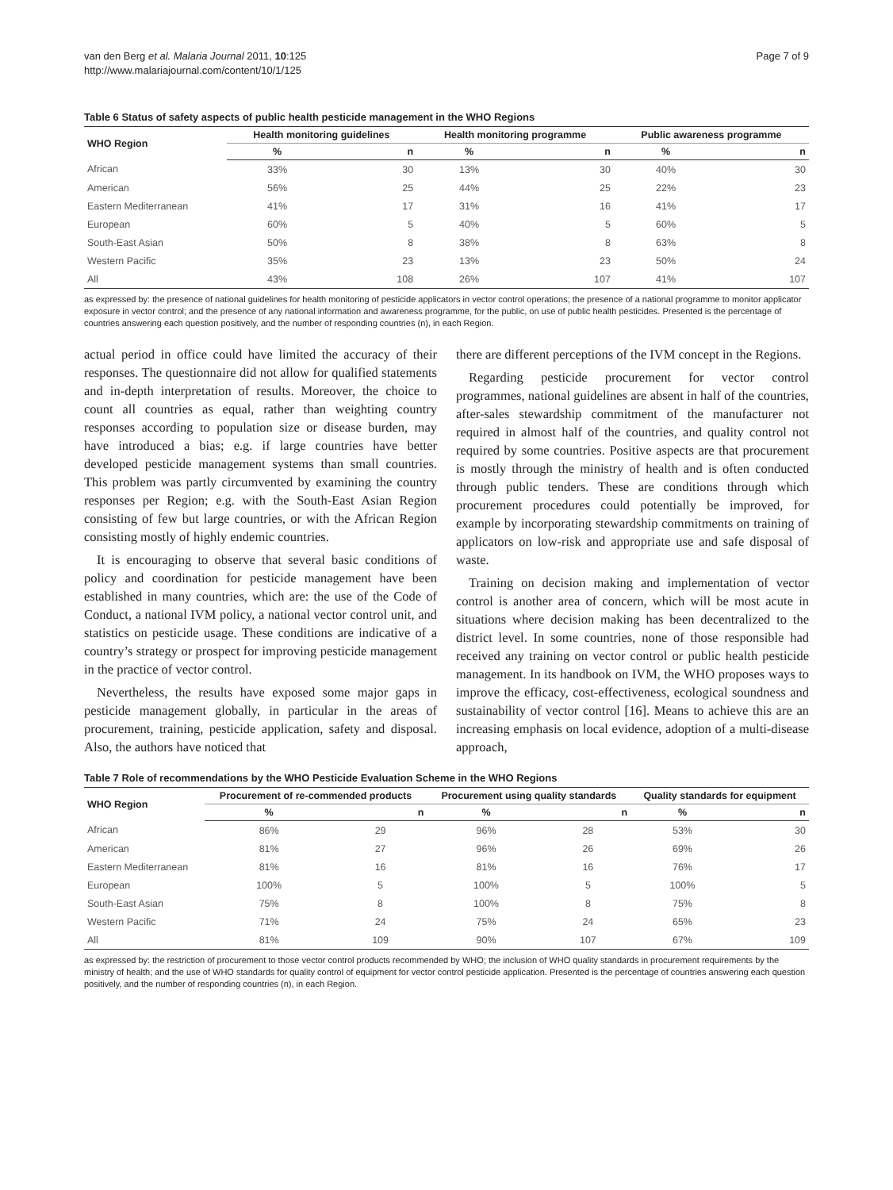van den Berg et al. Malaria Journal 2011, 10:125
http://www.malariajournal.com/content/10/1/125
Page 7 of 9
Table 6 Status of safety aspects of public health pesticide management in the WHO Regions
| WHO Region | Health monitoring guidelines | | Health monitoring programme | | Public awareness programme | |
| --- | --- | --- | --- | --- | --- | --- |
| | % | n | % | n | % | n |
| African | 33% | 30 | 13% | 30 | 40% | 30 |
| American | 56% | 25 | 44% | 25 | 22% | 23 |
| Eastern Mediterranean | 41% | 17 | 31% | 16 | 41% | 17 |
| European | 60% | 5 | 40% | 5 | 60% | 5 |
| South-East Asian | 50% | 8 | 38% | 8 | 63% | 8 |
| Western Pacific | 35% | 23 | 13% | 23 | 50% | 24 |
| All | 43% | 108 | 26% | 107 | 41% | 107 |
as expressed by: the presence of national guidelines for health monitoring of pesticide applicators in vector control operations; the presence of a national programme to monitor applicator exposure in vector control; and the presence of any national information and awareness programme, for the public, on use of public health pesticides. Presented is the percentage of countries answering each question positively, and the number of responding countries (n), in each Region.
actual period in office could have limited the accuracy of their responses. The questionnaire did not allow for qualified statements and in-depth interpretation of results. Moreover, the choice to count all countries as equal, rather than weighting country responses according to population size or disease burden, may have introduced a bias; e.g. if large countries have better developed pesticide management systems than small countries. This problem was partly circumvented by examining the country responses per Region; e.g. with the South-East Asian Region consisting of few but large countries, or with the African Region consisting mostly of highly endemic countries.
It is encouraging to observe that several basic conditions of policy and coordination for pesticide management have been established in many countries, which are: the use of the Code of Conduct, a national IVM policy, a national vector control unit, and statistics on pesticide usage. These conditions are indicative of a country’s strategy or prospect for improving pesticide management in the practice of vector control.
Nevertheless, the results have exposed some major gaps in pesticide management globally, in particular in the areas of procurement, training, pesticide application, safety and disposal. Also, the authors have noticed that
there are different perceptions of the IVM concept in the Regions.
Regarding pesticide procurement for vector control programmes, national guidelines are absent in half of the countries, after-sales stewardship commitment of the manufacturer not required in almost half of the countries, and quality control not required by some countries. Positive aspects are that procurement is mostly through the ministry of health and is often conducted through public tenders. These are conditions through which procurement procedures could potentially be improved, for example by incorporating stewardship commitments on training of applicators on low-risk and appropriate use and safe disposal of waste.
Training on decision making and implementation of vector control is another area of concern, which will be most acute in situations where decision making has been decentralized to the district level. In some countries, none of those responsible had received any training on vector control or public health pesticide management. In its handbook on IVM, the WHO proposes ways to improve the efficacy, cost-effectiveness, ecological soundness and sustainability of vector control [16]. Means to achieve this are an increasing emphasis on local evidence, adoption of a multi-disease approach,
Table 7 Role of recommendations by the WHO Pesticide Evaluation Scheme in the WHO Regions
| WHO Region | Procurement of re-commended products | | Procurement using quality standards | | Quality standards for equipment | |
| --- | --- | --- | --- | --- | --- | --- |
| | % | n | % | n | % | n |
| African | 86% | 29 | 96% | 28 | 53% | 30 |
| American | 81% | 27 | 96% | 26 | 69% | 26 |
| Eastern Mediterranean | 81% | 16 | 81% | 16 | 76% | 17 |
| European | 100% | 5 | 100% | 5 | 100% | 5 |
| South-East Asian | 75% | 8 | 100% | 8 | 75% | 8 |
| Western Pacific | 71% | 24 | 75% | 24 | 65% | 23 |
| All | 81% | 109 | 90% | 107 | 67% | 109 |
as expressed by: the restriction of procurement to those vector control products recommended by WHO; the inclusion of WHO quality standards in procurement requirements by the ministry of health; and the use of WHO standards for quality control of equipment for vector control pesticide application. Presented is the percentage of countries answering each question positively, and the number of responding countries (n), in each Region.